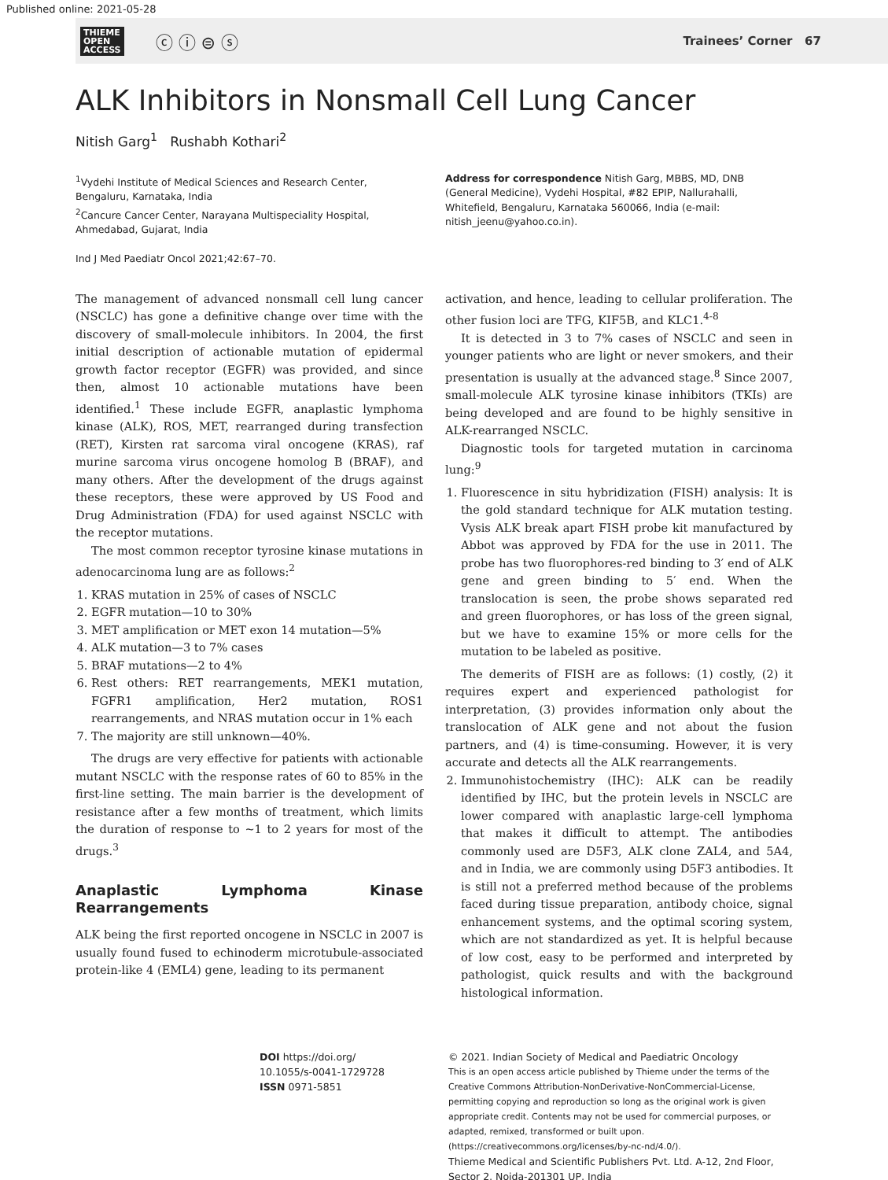Published online: 2021-05-28
THIEME
OPEN
ACCESS ⓒ ⓘ ⊜ ⓢ
Trainees’ Corner 67
ALK Inhibitors in Nonsmall Cell Lung Cancer
Nitish Garg<sup>1</sup> Rushabh Kothari<sup>2</sup>
<sup>1</sup> Vydehi Institute of Medical Sciences and Research Center, Bengaluru, Karnataka, India
<sup>2</sup> Cancure Cancer Center, Narayana Multispeciality Hospital, Ahmedabad, Gujarat, India
Ind J Med Paediatr Oncol 2021;42:67–70.
Address for correspondence Nitish Garg, MBBS, MD, DNB (General Medicine), Vydehi Hospital, #82 EPIP, Nallurahalli, Whitefield, Bengaluru, Karnataka 560066, India (e-mail: nitish_jeenu@yahoo.co.in).
The management of advanced nonsmall cell lung cancer (NSCLC) has gone a definitive change over time with the discovery of small-molecule inhibitors. In 2004, the first initial description of actionable mutation of epidermal growth factor receptor (EGFR) was provided, and since then, almost 10 actionable mutations have been identified.<sup>1</sup> These include EGFR, anaplastic lymphoma kinase (ALK), ROS, MET, rearranged during transfection (RET), Kirsten rat sarcoma viral oncogene (KRAS), raf murine sarcoma virus oncogene homolog B (BRAF), and many others. After the development of the drugs against these receptors, these were approved by US Food and Drug Administration (FDA) for used against NSCLC with the receptor mutations.
The most common receptor tyrosine kinase mutations in adenocarcinoma lung are as follows:<sup>2</sup>
1. KRAS mutation in 25% of cases of NSCLC
2. EGFR mutation—10 to 30%
3. MET amplification or MET exon 14 mutation—5%
4. ALK mutation—3 to 7% cases
5. BRAF mutations—2 to 4%
6. Rest others: RET rearrangements, MEK1 mutation, FGFR1 amplification, Her2 mutation, ROS1 rearrangements, and NRAS mutation occur in 1% each
7. The majority are still unknown—40%.
The drugs are very effective for patients with actionable mutant NSCLC with the response rates of 60 to 85% in the first-line setting. The main barrier is the development of resistance after a few months of treatment, which limits the duration of response to ~1 to 2 years for most of the drugs.<sup>3</sup>
Anaplastic Lymphoma Kinase Rearrangements
ALK being the first reported oncogene in NSCLC in 2007 is usually found fused to echinoderm microtubule-associated protein-like 4 (EML4) gene, leading to its permanent
activation, and hence, leading to cellular proliferation. The other fusion loci are TFG, KIF5B, and KLC1.<sup>4-8</sup>
It is detected in 3 to 7% cases of NSCLC and seen in younger patients who are light or never smokers, and their presentation is usually at the advanced stage.<sup>8</sup> Since 2007, small-molecule ALK tyrosine kinase inhibitors (TKIs) are being developed and are found to be highly sensitive in ALK-rearranged NSCLC.
Diagnostic tools for targeted mutation in carcinoma lung:<sup>9</sup>
1. Fluorescence in situ hybridization (FISH) analysis: It is the gold standard technique for ALK mutation testing. Vysis ALK break apart FISH probe kit manufactured by Abbot was approved by FDA for the use in 2011. The probe has two fluorophores-red binding to 3′ end of ALK gene and green binding to 5′ end. When the translocation is seen, the probe shows separated red and green fluorophores, or has loss of the green signal, but we have to examine 15% or more cells for the mutation to be labeled as positive.
The demerits of FISH are as follows: (1) costly, (2) it requires expert and experienced pathologist for interpretation, (3) provides information only about the translocation of ALK gene and not about the fusion partners, and (4) is time-consuming. However, it is very accurate and detects all the ALK rearrangements.
2. Immunohistochemistry (IHC): ALK can be readily identified by IHC, but the protein levels in NSCLC are lower compared with anaplastic large-cell lymphoma that makes it difficult to attempt. The antibodies commonly used are D5F3, ALK clone ZAL4, and 5A4, and in India, we are commonly using D5F3 antibodies. It is still not a preferred method because of the problems faced during tissue preparation, antibody choice, signal enhancement systems, and the optimal scoring system, which are not standardized as yet. It is helpful because of low cost, easy to be performed and interpreted by pathologist, quick results and with the background histological information.
DOI https://doi.org/ 10.1055/s-0041-1729728
ISSN 0971-5851
© 2021. Indian Society of Medical and Paediatric Oncology
This is an open access article published by Thieme under the terms of the Creative Commons Attribution-NonDerivative-NonCommercial-License, permitting copying and reproduction so long as the original work is given appropriate credit. Contents may not be used for commercial purposes, or adapted, remixed, transformed or built upon. (https://creativecommons.org/licenses/by-nc-nd/4.0/).
Thieme Medical and Scientific Publishers Pvt. Ltd. A-12, 2nd Floor, Sector 2, Noida-201301 UP, India